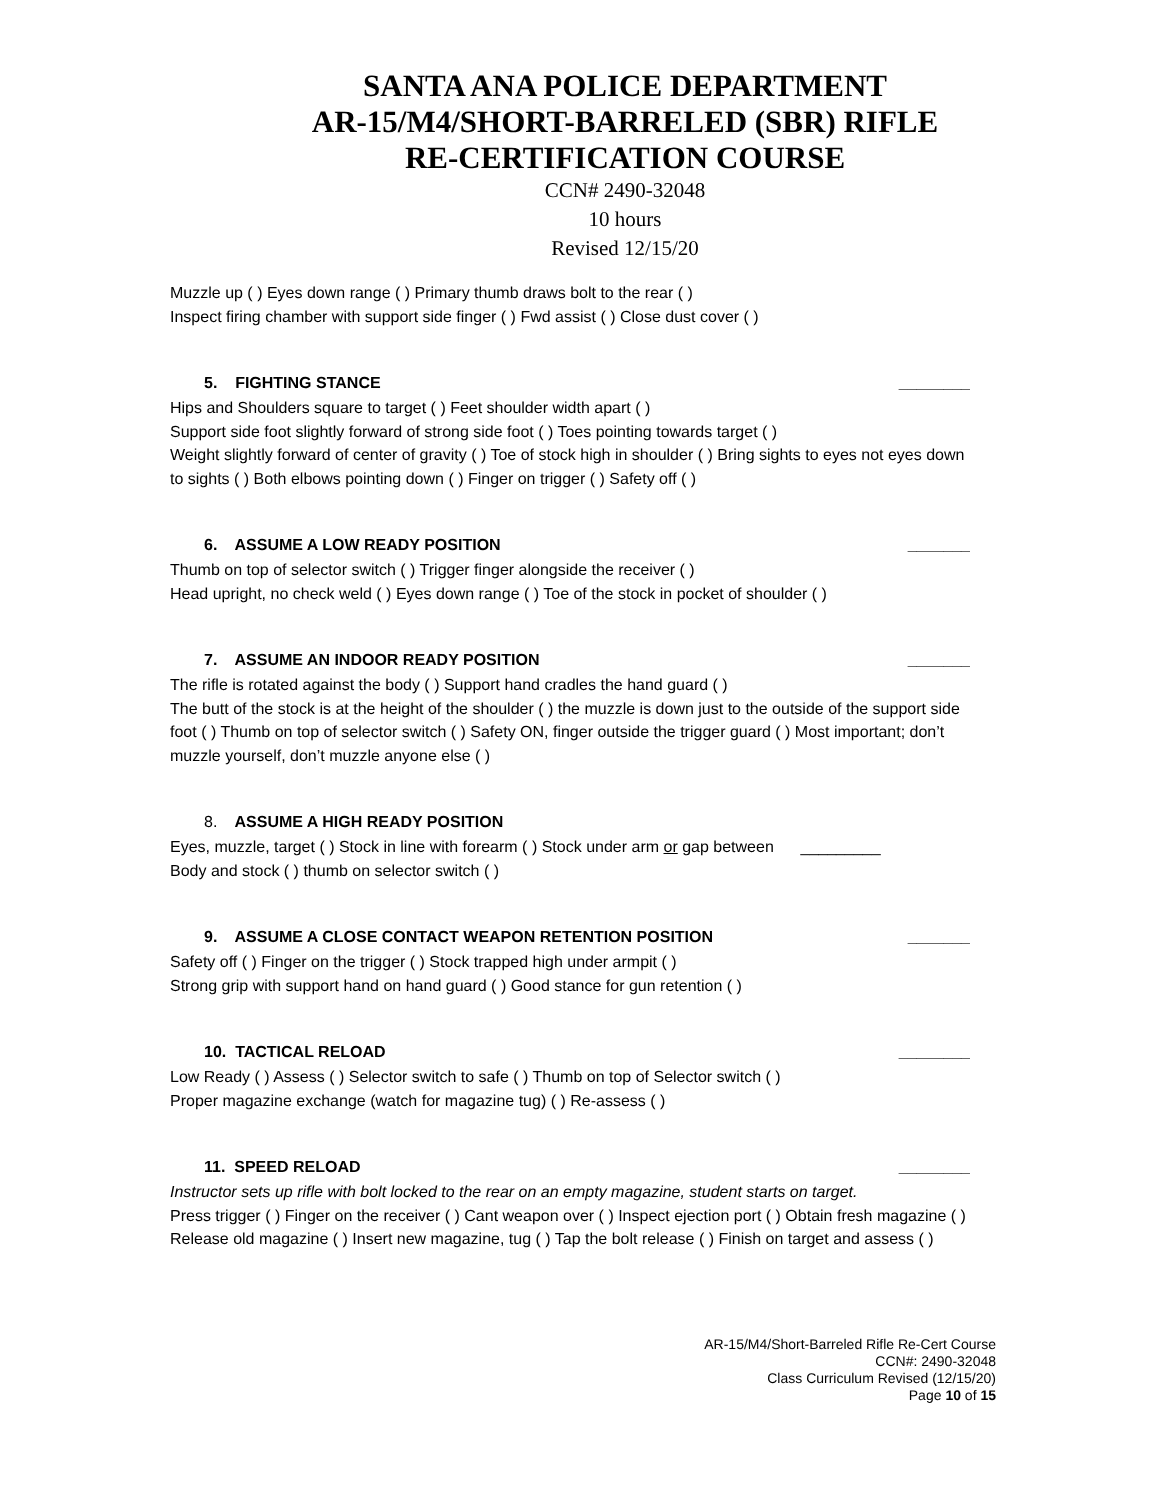SANTA ANA POLICE DEPARTMENT
AR-15/M4/SHORT-BARRELED (SBR) RIFLE
RE-CERTIFICATION COURSE
CCN# 2490-32048
10 hours
Revised 12/15/20
Muzzle up ( ) Eyes down range ( ) Primary thumb draws bolt to the rear ( )
Inspect firing chamber with support side finger ( ) Fwd assist ( ) Close dust cover ( )
5. FIGHTING STANCE ________
Hips and Shoulders square to target ( ) Feet shoulder width apart ( )
Support side foot slightly forward of strong side foot ( ) Toes pointing towards target ( )
Weight slightly forward of center of gravity ( ) Toe of stock high in shoulder ( ) Bring sights to eyes not eyes down to sights ( ) Both elbows pointing down ( ) Finger on trigger ( ) Safety off ( )
6. ASSUME A LOW READY POSITION _______
Thumb on top of selector switch ( ) Trigger finger alongside the receiver ( )
Head upright, no check weld ( ) Eyes down range ( ) Toe of the stock in pocket of shoulder ( )
7. ASSUME AN INDOOR READY POSITION _______
The rifle is rotated against the body ( ) Support hand cradles the hand guard ( )
The butt of the stock is at the height of the shoulder ( ) the muzzle is down just to the outside of the support side foot ( ) Thumb on top of selector switch ( ) Safety ON, finger outside the trigger guard ( ) Most important; don’t muzzle yourself, don’t muzzle anyone else ( )
8. ASSUME A HIGH READY POSITION
Eyes, muzzle, target ( ) Stock in line with forearm ( ) Stock under arm or gap between _________
Body and stock ( ) thumb on selector switch ( )
9. ASSUME A CLOSE CONTACT WEAPON RETENTION POSITION _______
Safety off ( ) Finger on the trigger ( ) Stock trapped high under armpit ( )
Strong grip with support hand on hand guard ( ) Good stance for gun retention ( )
10. TACTICAL RELOAD ________
Low Ready ( ) Assess ( ) Selector switch to safe ( ) Thumb on top of Selector switch ( )
Proper magazine exchange (watch for magazine tug) ( ) Re-assess ( )
11. SPEED RELOAD ________
Instructor sets up rifle with bolt locked to the rear on an empty magazine, student starts on target.
Press trigger ( ) Finger on the receiver ( ) Cant weapon over ( ) Inspect ejection port ( ) Obtain fresh magazine ( ) Release old magazine ( ) Insert new magazine, tug ( ) Tap the bolt release ( ) Finish on target and assess ( )
AR-15/M4/Short-Barreled Rifle Re-Cert Course
CCN#: 2490-32048
Class Curriculum Revised (12/15/20)
Page 10 of 15